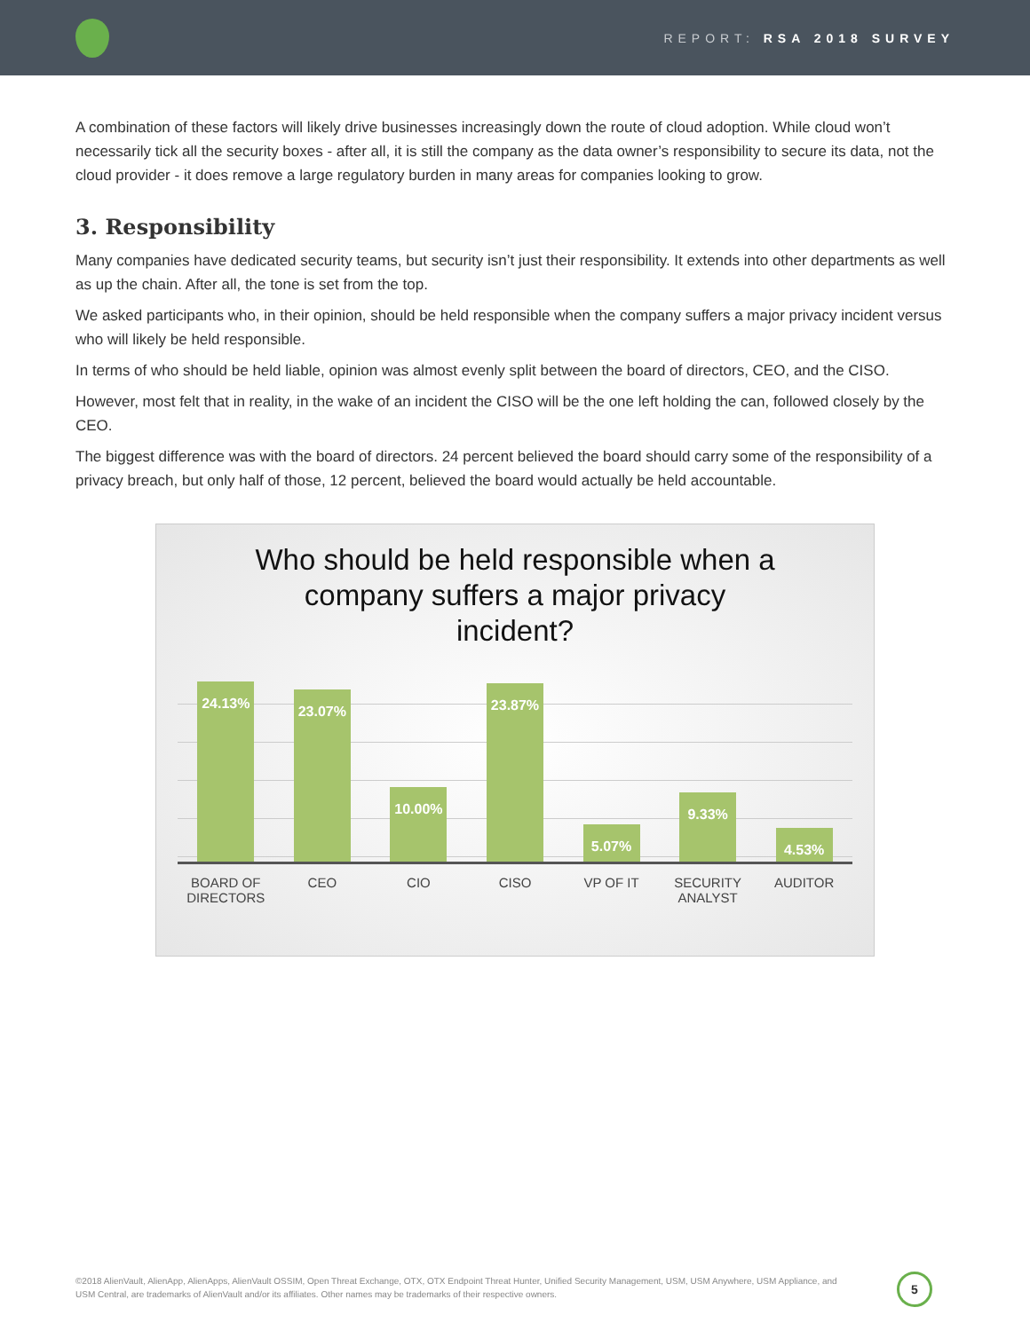REPORT: RSA 2018 SURVEY
A combination of these factors will likely drive businesses increasingly down the route of cloud adoption. While cloud won’t necessarily tick all the security boxes - after all, it is still the company as the data owner’s responsibility to secure its data, not the cloud provider - it does remove a large regulatory burden in many areas for companies looking to grow.
3. Responsibility
Many companies have dedicated security teams, but security isn’t just their responsibility. It extends into other departments as well as up the chain. After all, the tone is set from the top.
We asked participants who, in their opinion, should be held responsible when the company suffers a major privacy incident versus who will likely be held responsible.
In terms of who should be held liable, opinion was almost evenly split between the board of directors, CEO, and the CISO.
However, most felt that in reality, in the wake of an incident the CISO will be the one left holding the can, followed closely by the CEO.
The biggest difference was with the board of directors. 24 percent believed the board should carry some of the responsibility of a privacy breach, but only half of those, 12 percent, believed the board would actually be held accountable.
Who should be held responsible when a
company suffers a major privacy
incident?
24.13%
23.07%
10.00%
23.87%
5.07%
9.33%
4.53%
BOARD OF DIRECTORS
CEO CIO CISO VP OF IT SECURITY ANALYST
AUDITOR
©2018 AlienVault, AlienApp, AlienApps, AlienVault OSSIM, Open Threat Exchange, OTX, OTX Endpoint Threat Hunter, Unified Security Management, USM, USM Anywhere, USM Appliance, and USM Central, are trademarks of AlienVault and/or its affiliates. Other names may be trademarks of their respective owners.
5